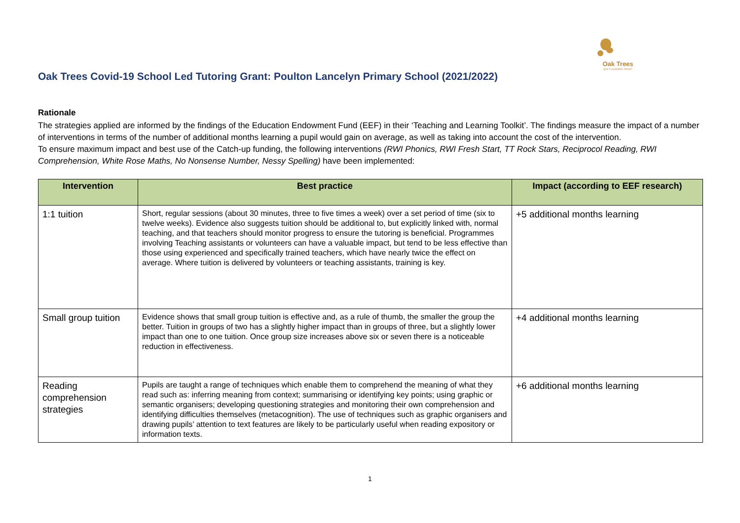Oak Trees
MULTI ACADEMY TRUST
Oak Trees Covid-19 School Led Tutoring Grant: Poulton Lancelyn Primary School (2021/2022)
Rationale
The strategies applied are informed by the findings of the Education Endowment Fund (EEF) in their ‘Teaching and Learning Toolkit’. The findings measure the impact of a number of interventions in terms of the number of additional months learning a pupil would gain on average, as well as taking into account the cost of the intervention.
To ensure maximum impact and best use of the Catch-up funding, the following interventions (RWI Phonics, RWI Fresh Start, TT Rock Stars, Reciprocol Reading, RWI Comprehension, White Rose Maths, No Nonsense Number, Nessy Spelling) have been implemented:
| Intervention | Best practice | Impact (according to EEF research) |
| --- | --- | --- |
| 1:1 tuition | Short, regular sessions (about 30 minutes, three to five times a week) over a set period of time (six to twelve weeks). Evidence also suggests tuition should be additional to, but explicitly linked with, normal teaching, and that teachers should monitor progress to ensure the tutoring is beneficial. Programmes involving Teaching assistants or volunteers can have a valuable impact, but tend to be less effective than those using experienced and specifically trained teachers, which have nearly twice the effect on average. Where tuition is delivered by volunteers or teaching assistants, training is key. | +5 additional months learning |
| Small group tuition | Evidence shows that small group tuition is effective and, as a rule of thumb, the smaller the group the better. Tuition in groups of two has a slightly higher impact than in groups of three, but a slightly lower impact than one to one tuition. Once group size increases above six or seven there is a noticeable reduction in effectiveness. | +4 additional months learning |
| Reading comprehension strategies | Pupils are taught a range of techniques which enable them to comprehend the meaning of what they read such as: inferring meaning from context; summarising or identifying key points; using graphic or semantic organisers; developing questioning strategies and monitoring their own comprehension and identifying difficulties themselves (metacognition). The use of techniques such as graphic organisers and drawing pupils’ attention to text features are likely to be particularly useful when reading expository or information texts. | +6 additional months learning |
1